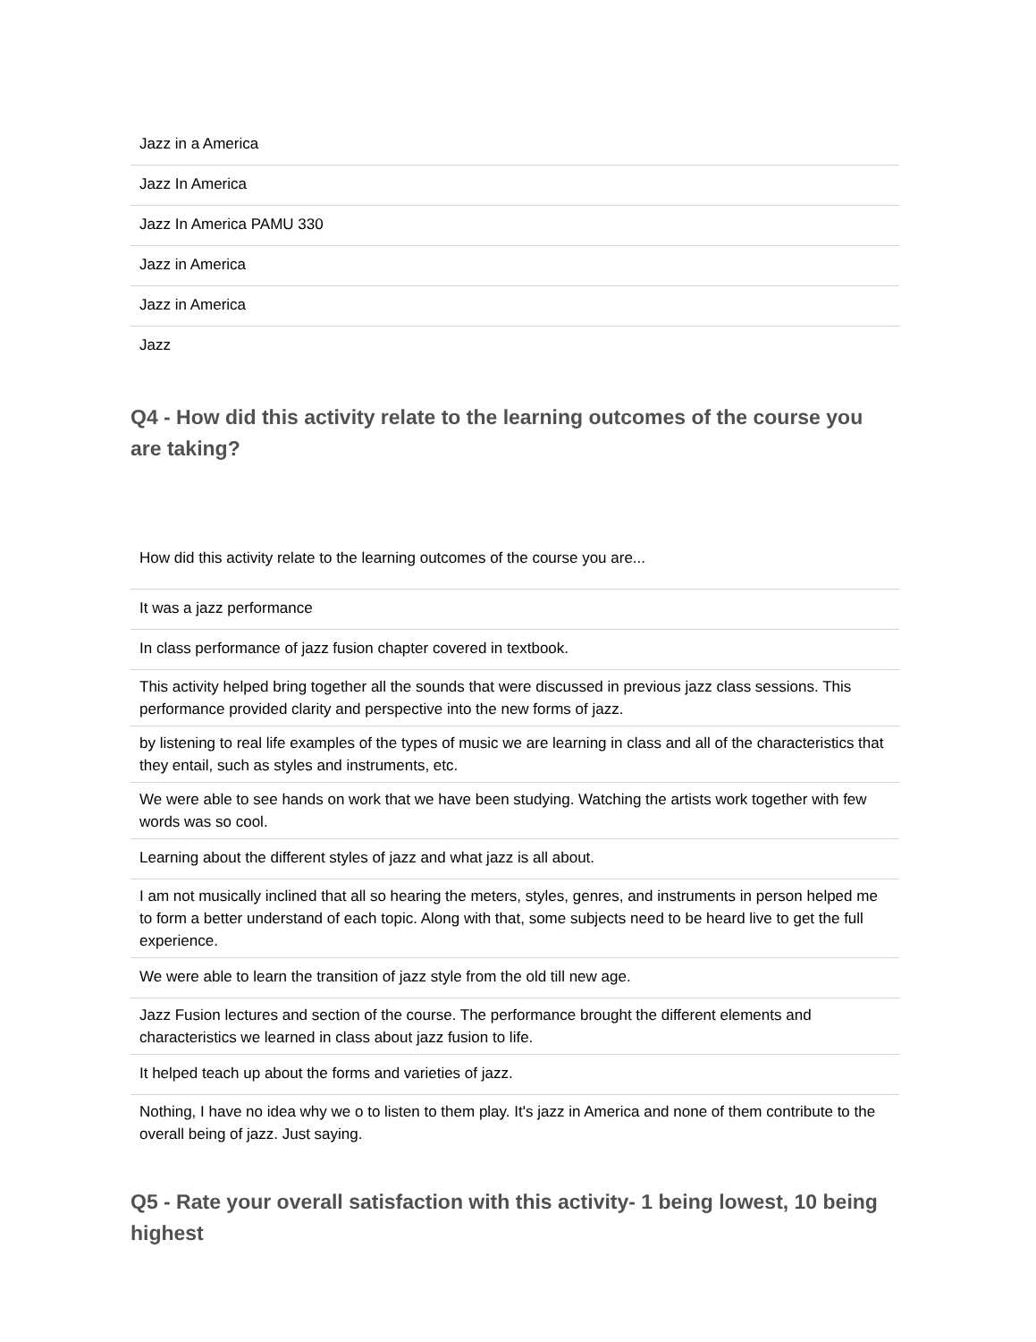| Jazz in a America |
| Jazz In America |
| Jazz In America PAMU 330 |
| Jazz in America |
| Jazz in America |
| Jazz |
Q4 - How did this activity relate to the learning outcomes of the course you are taking?
| How did this activity relate to the learning outcomes of the course you are... |
| It was a jazz performance |
| In class performance of jazz fusion chapter covered in textbook. |
| This activity helped bring together all the sounds that were discussed in previous jazz class sessions. This performance provided clarity and perspective into the new forms of jazz. |
| by listening to real life examples of the types of music we are learning in class and all of the characteristics that they entail, such as styles and instruments, etc. |
| We were able to see hands on work that we have been studying. Watching the artists work together with few words was so cool. |
| Learning about the different styles of jazz and what jazz is all about. |
| I am not musically inclined that all so hearing the meters, styles, genres, and instruments in person helped me to form a better understand of each topic. Along with that, some subjects need to be heard live to get the full experience. |
| We were able to learn the transition of jazz style from the old till new age. |
| Jazz Fusion lectures and section of the course. The performance brought the different elements and characteristics we learned in class about jazz fusion to life. |
| It helped teach up about the forms and varieties of jazz. |
| Nothing, I have no idea why we o to listen to them play. It's jazz in America and none of them contribute to the overall being of jazz. Just saying. |
Q5 - Rate your overall satisfaction with this activity- 1 being lowest, 10 being highest